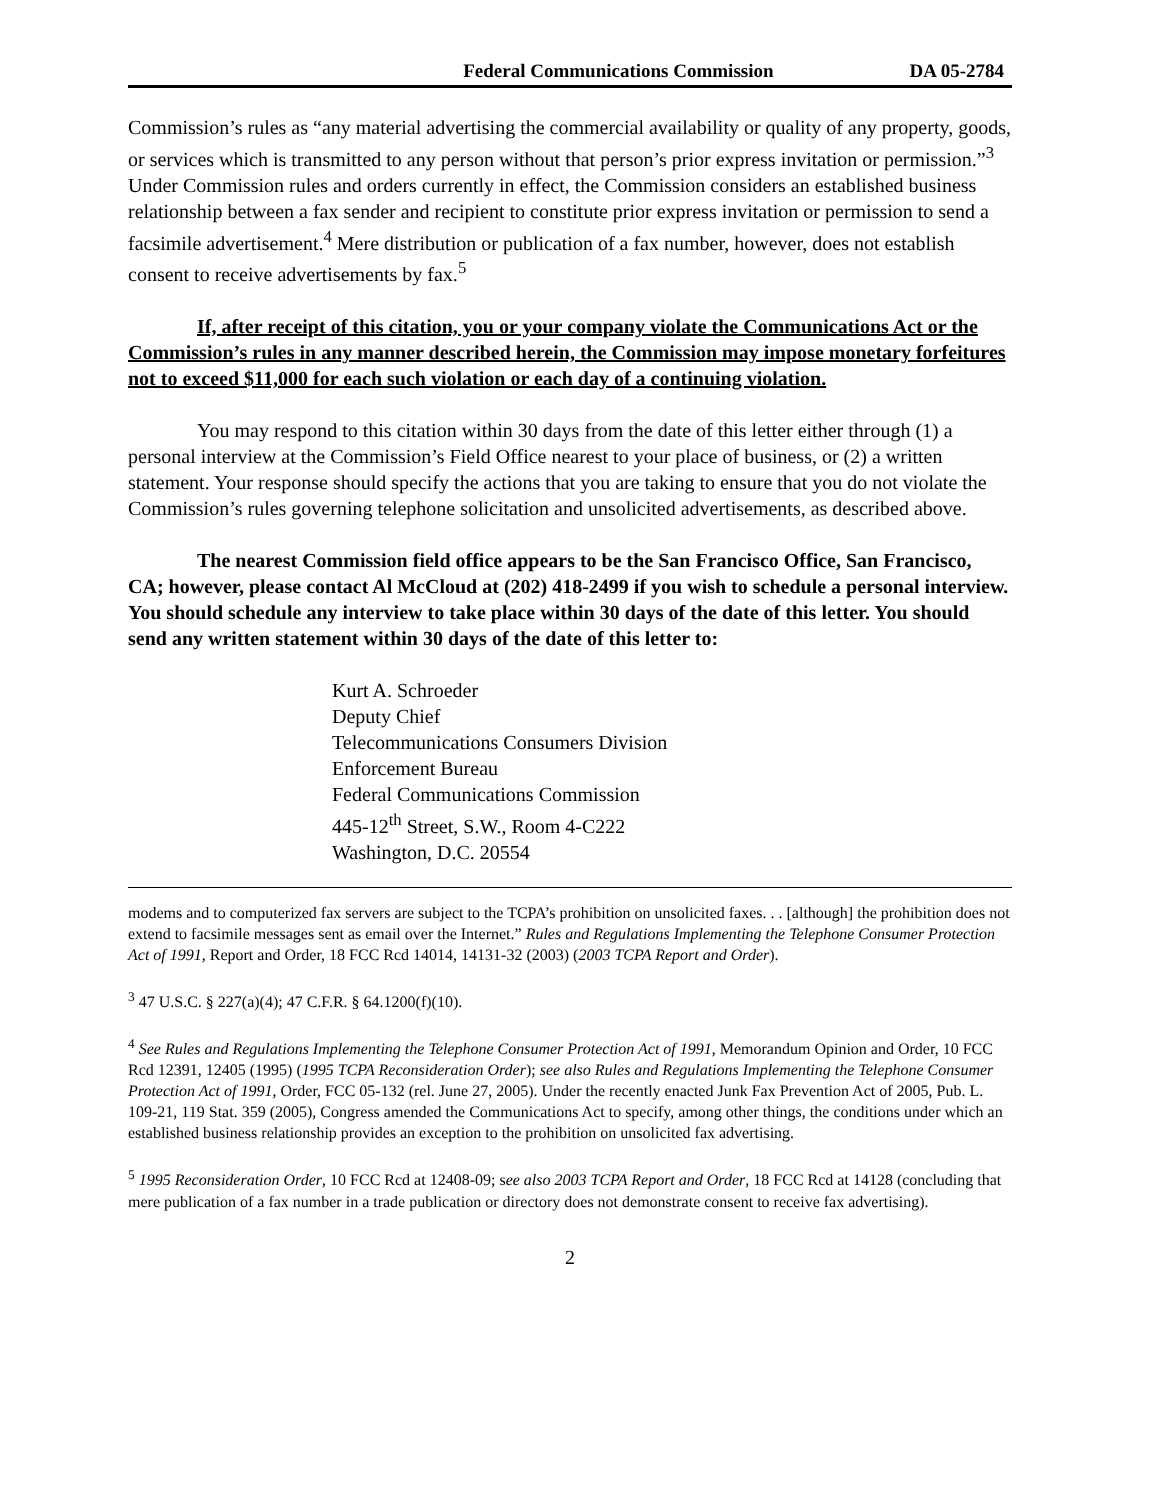Federal Communications Commission DA 05-2784
Commission’s rules as “any material advertising the commercial availability or quality of any property, goods, or services which is transmitted to any person without that person’s prior express invitation or permission.”<sup>3</sup> Under Commission rules and orders currently in effect, the Commission considers an established business relationship between a fax sender and recipient to constitute prior express invitation or permission to send a facsimile advertisement.<sup>4</sup> Mere distribution or publication of a fax number, however, does not establish consent to receive advertisements by fax.<sup>5</sup>
If, after receipt of this citation, you or your company violate the Communications Act or the Commission’s rules in any manner described herein, the Commission may impose monetary forfeitures not to exceed $11,000 for each such violation or each day of a continuing violation.
You may respond to this citation within 30 days from the date of this letter either through (1) a personal interview at the Commission’s Field Office nearest to your place of business, or (2) a written statement. Your response should specify the actions that you are taking to ensure that you do not violate the Commission’s rules governing telephone solicitation and unsolicited advertisements, as described above.
The nearest Commission field office appears to be the San Francisco Office, San Francisco, CA; however, please contact Al McCloud at (202) 418-2499 if you wish to schedule a personal interview. You should schedule any interview to take place within 30 days of the date of this letter. You should send any written statement within 30 days of the date of this letter to:
Kurt A. Schroeder
Deputy Chief
Telecommunications Consumers Division
Enforcement Bureau
Federal Communications Commission
445-12<sup>th</sup> Street, S.W., Room 4-C222
Washington, D.C. 20554
modems and to computerized fax servers are subject to the TCPA’s prohibition on unsolicited faxes. . . [although] the prohibition does not extend to facsimile messages sent as email over the Internet.” Rules and Regulations Implementing the Telephone Consumer Protection Act of 1991, Report and Order, 18 FCC Rcd 14014, 14131-32 (2003) (2003 TCPA Report and Order).
<sup>3</sup> 47 U.S.C. § 227(a)(4); 47 C.F.R. § 64.1200(f)(10).
<sup>4</sup> See Rules and Regulations Implementing the Telephone Consumer Protection Act of 1991, Memorandum Opinion and Order, 10 FCC Rcd 12391, 12405 (1995) (1995 TCPA Reconsideration Order); see also Rules and Regulations Implementing the Telephone Consumer Protection Act of 1991, Order, FCC 05-132 (rel. June 27, 2005). Under the recently enacted Junk Fax Prevention Act of 2005, Pub. L. 109-21, 119 Stat. 359 (2005), Congress amended the Communications Act to specify, among other things, the conditions under which an established business relationship provides an exception to the prohibition on unsolicited fax advertising.
<sup>5</sup> 1995 Reconsideration Order, 10 FCC Rcd at 12408-09; see also 2003 TCPA Report and Order, 18 FCC Rcd at 14128 (concluding that mere publication of a fax number in a trade publication or directory does not demonstrate consent to receive fax advertising).
2